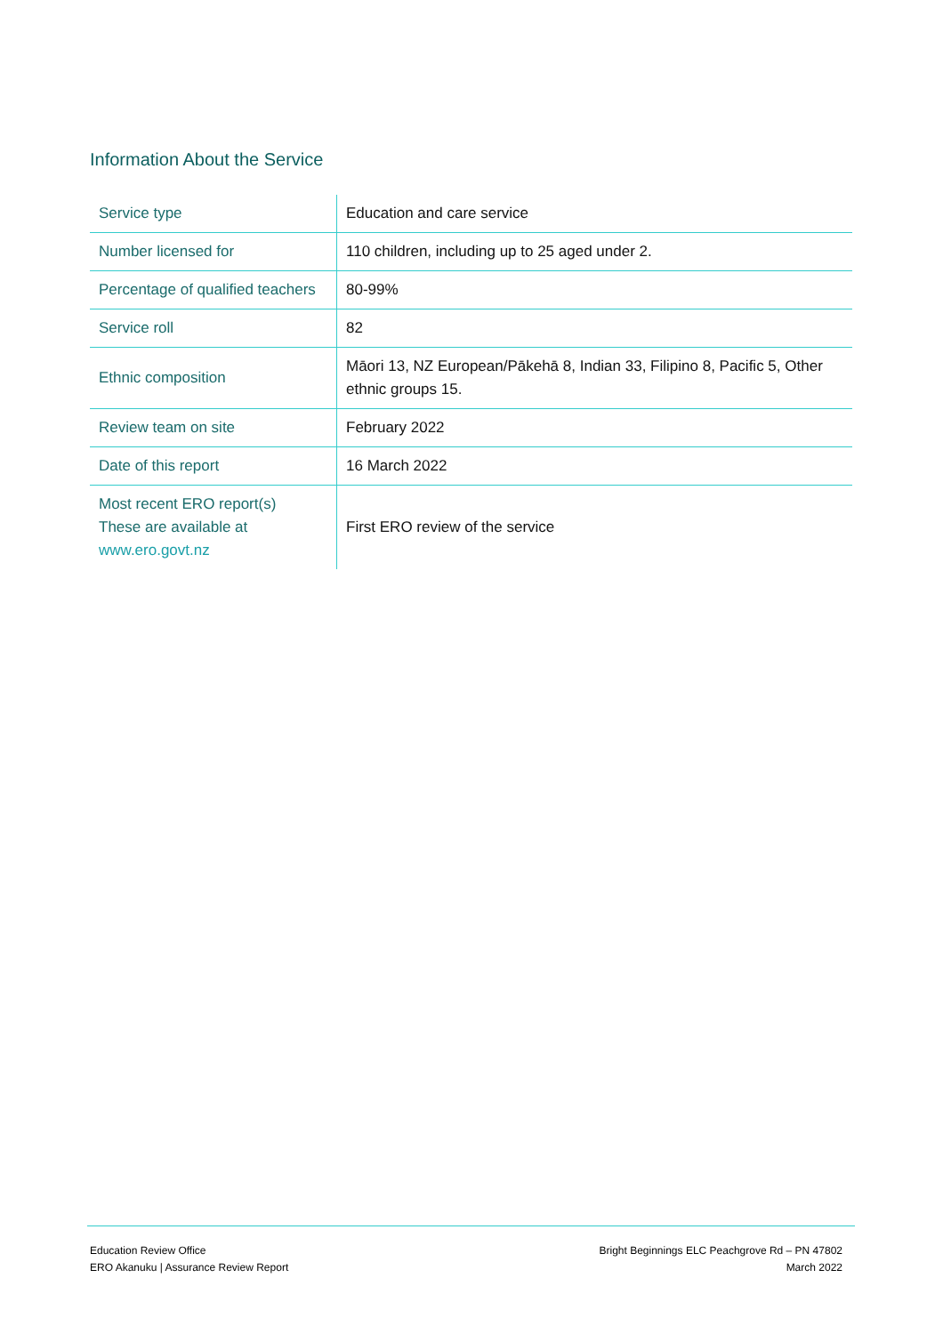Information About the Service
| Service type | Education and care service |
| Number licensed for | 110 children, including up to 25 aged under 2. |
| Percentage of qualified teachers | 80-99% |
| Service roll | 82 |
| Ethnic composition | Māori 13, NZ European/Pākehā 8, Indian 33, Filipino 8, Pacific 5, Other ethnic groups 15. |
| Review team on site | February 2022 |
| Date of this report | 16 March 2022 |
| Most recent ERO report(s) These are available at www.ero.govt.nz | First ERO review of the service |
Education Review Office
ERO Akanuku | Assurance Review Report
Bright Beginnings ELC Peachgrove Rd – PN 47802
March 2022